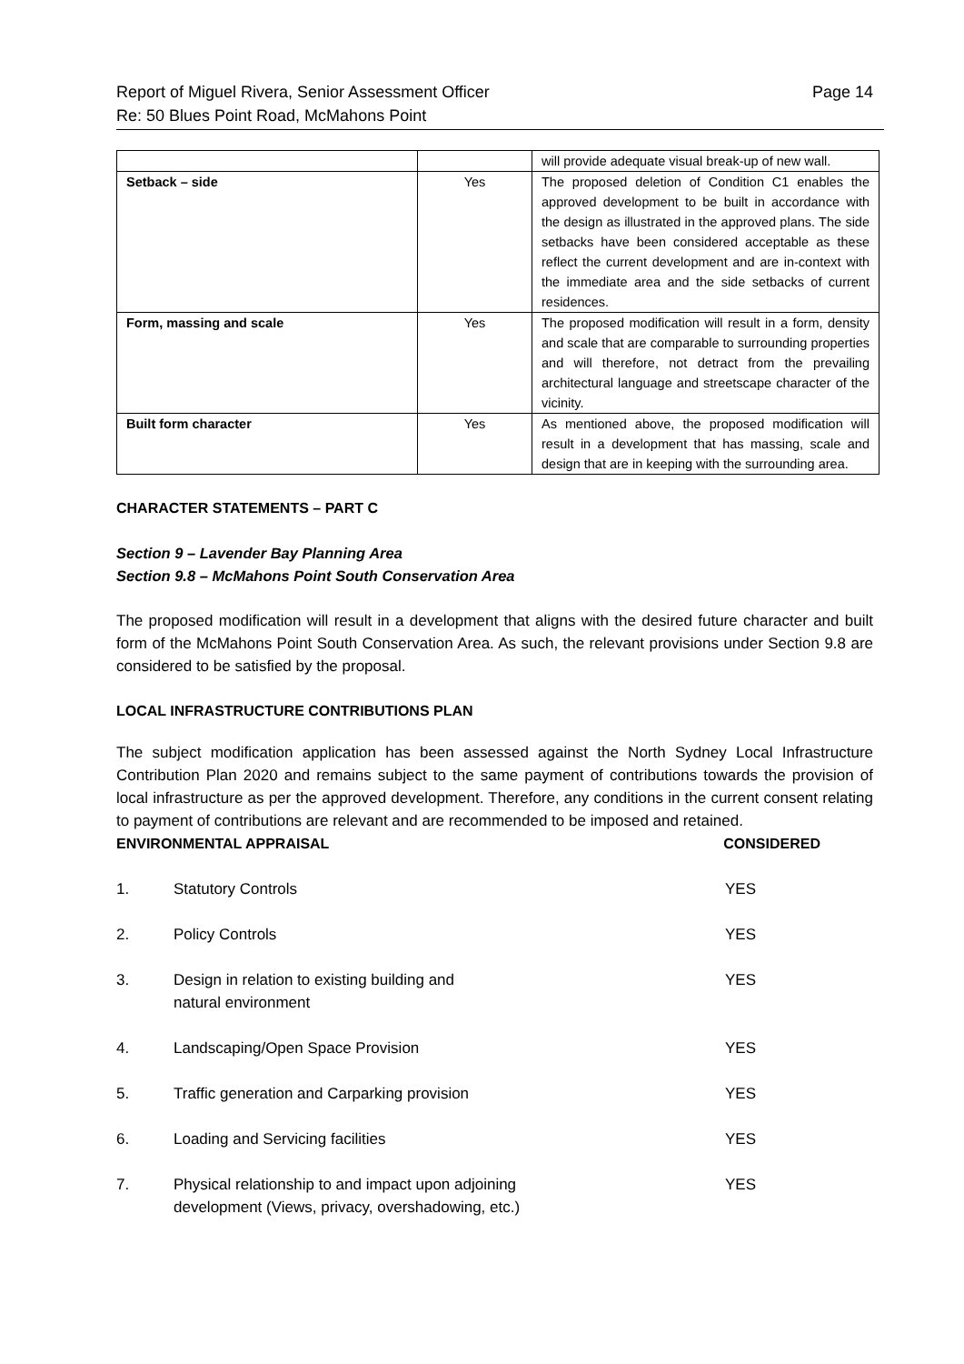Report of Miguel Rivera, Senior Assessment Officer
Re: 50 Blues Point Road, McMahons Point
Page 14
| | | will provide adequate visual break-up of new wall. |
| Setback – side | Yes | The proposed deletion of Condition C1 enables the approved development to be built in accordance with the design as illustrated in the approved plans. The side setbacks have been considered acceptable as these reflect the current development and are in-context with the immediate area and the side setbacks of current residences. |
| Form, massing and scale | Yes | The proposed modification will result in a form, density and scale that are comparable to surrounding properties and will therefore, not detract from the prevailing architectural language and streetscape character of the vicinity. |
| Built form character | Yes | As mentioned above, the proposed modification will result in a development that has massing, scale and design that are in keeping with the surrounding area. |
CHARACTER STATEMENTS – PART C
Section 9 – Lavender Bay Planning Area
Section 9.8 – McMahons Point South Conservation Area
The proposed modification will result in a development that aligns with the desired future character and built form of the McMahons Point South Conservation Area. As such, the relevant provisions under Section 9.8 are considered to be satisfied by the proposal.
LOCAL INFRASTRUCTURE CONTRIBUTIONS PLAN
The subject modification application has been assessed against the North Sydney Local Infrastructure Contribution Plan 2020 and remains subject to the same payment of contributions towards the provision of local infrastructure as per the approved development. Therefore, any conditions in the current consent relating to payment of contributions are relevant and are recommended to be imposed and retained.
ENVIRONMENTAL APPRAISAL CONSIDERED
| 1. | Statutory Controls | YES |
| 2. | Policy Controls | YES |
| 3. | Design in relation to existing building and natural environment | YES |
| 4. | Landscaping/Open Space Provision | YES |
| 5. | Traffic generation and Carparking provision | YES |
| 6. | Loading and Servicing facilities | YES |
| 7. | Physical relationship to and impact upon adjoining development (Views, privacy, overshadowing, etc.) | YES |